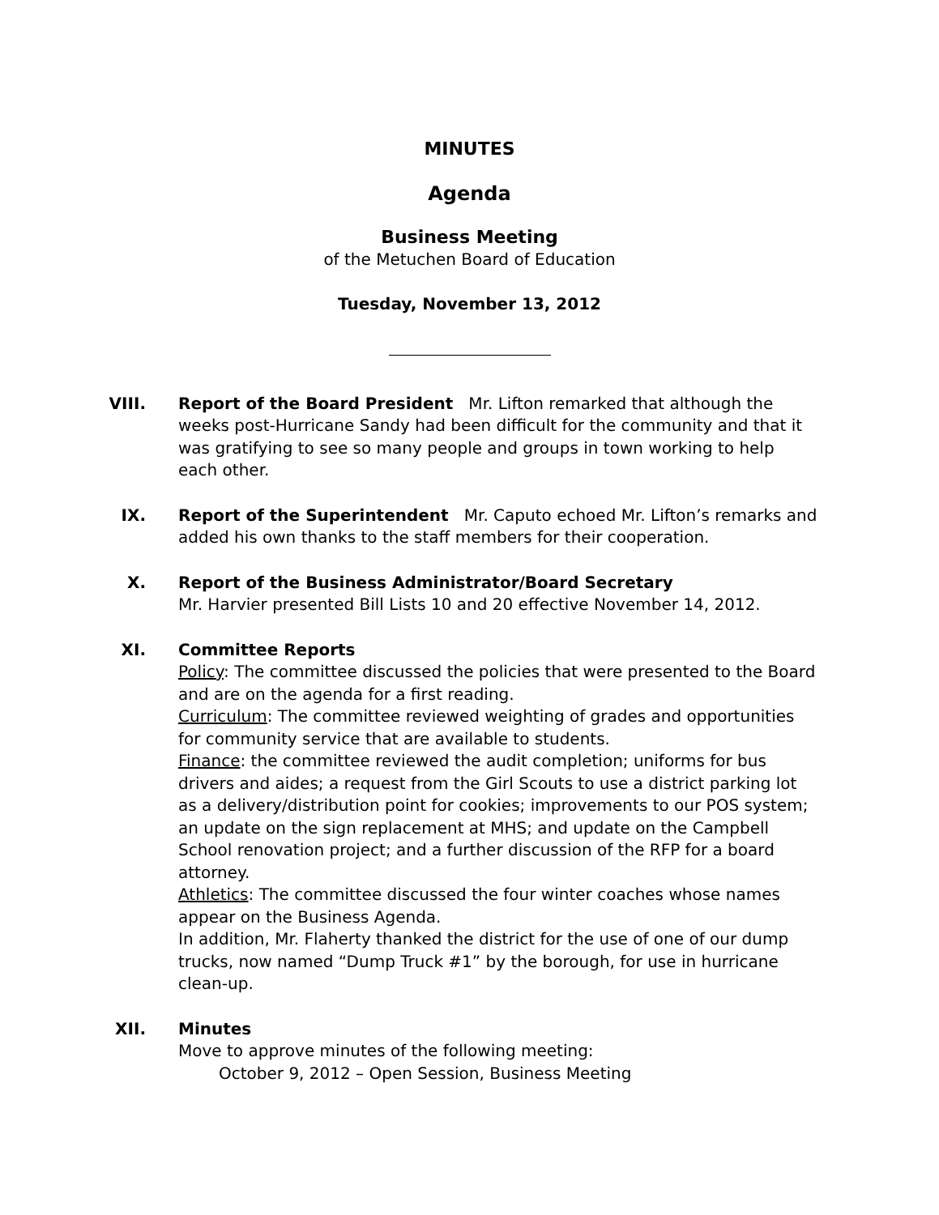MINUTES
Agenda
Business Meeting
of the Metuchen Board of Education
Tuesday, November 13, 2012
VIII. Report of the Board President Mr. Lifton remarked that although the weeks post-Hurricane Sandy had been difficult for the community and that it was gratifying to see so many people and groups in town working to help each other.
IX. Report of the Superintendent Mr. Caputo echoed Mr. Lifton’s remarks and added his own thanks to the staff members for their cooperation.
X. Report of the Business Administrator/Board Secretary
Mr. Harvier presented Bill Lists 10 and 20 effective November 14, 2012.
XI. Committee Reports
Policy: The committee discussed the policies that were presented to the Board and are on the agenda for a first reading.
Curriculum: The committee reviewed weighting of grades and opportunities for community service that are available to students.
Finance: the committee reviewed the audit completion; uniforms for bus drivers and aides; a request from the Girl Scouts to use a district parking lot as a delivery/distribution point for cookies; improvements to our POS system; an update on the sign replacement at MHS; and update on the Campbell School renovation project; and a further discussion of the RFP for a board attorney.
Athletics: The committee discussed the four winter coaches whose names appear on the Business Agenda.
In addition, Mr. Flaherty thanked the district for the use of one of our dump trucks, now named “Dump Truck #1” by the borough, for use in hurricane clean-up.
XII. Minutes
Move to approve minutes of the following meeting:
October 9, 2012 – Open Session, Business Meeting